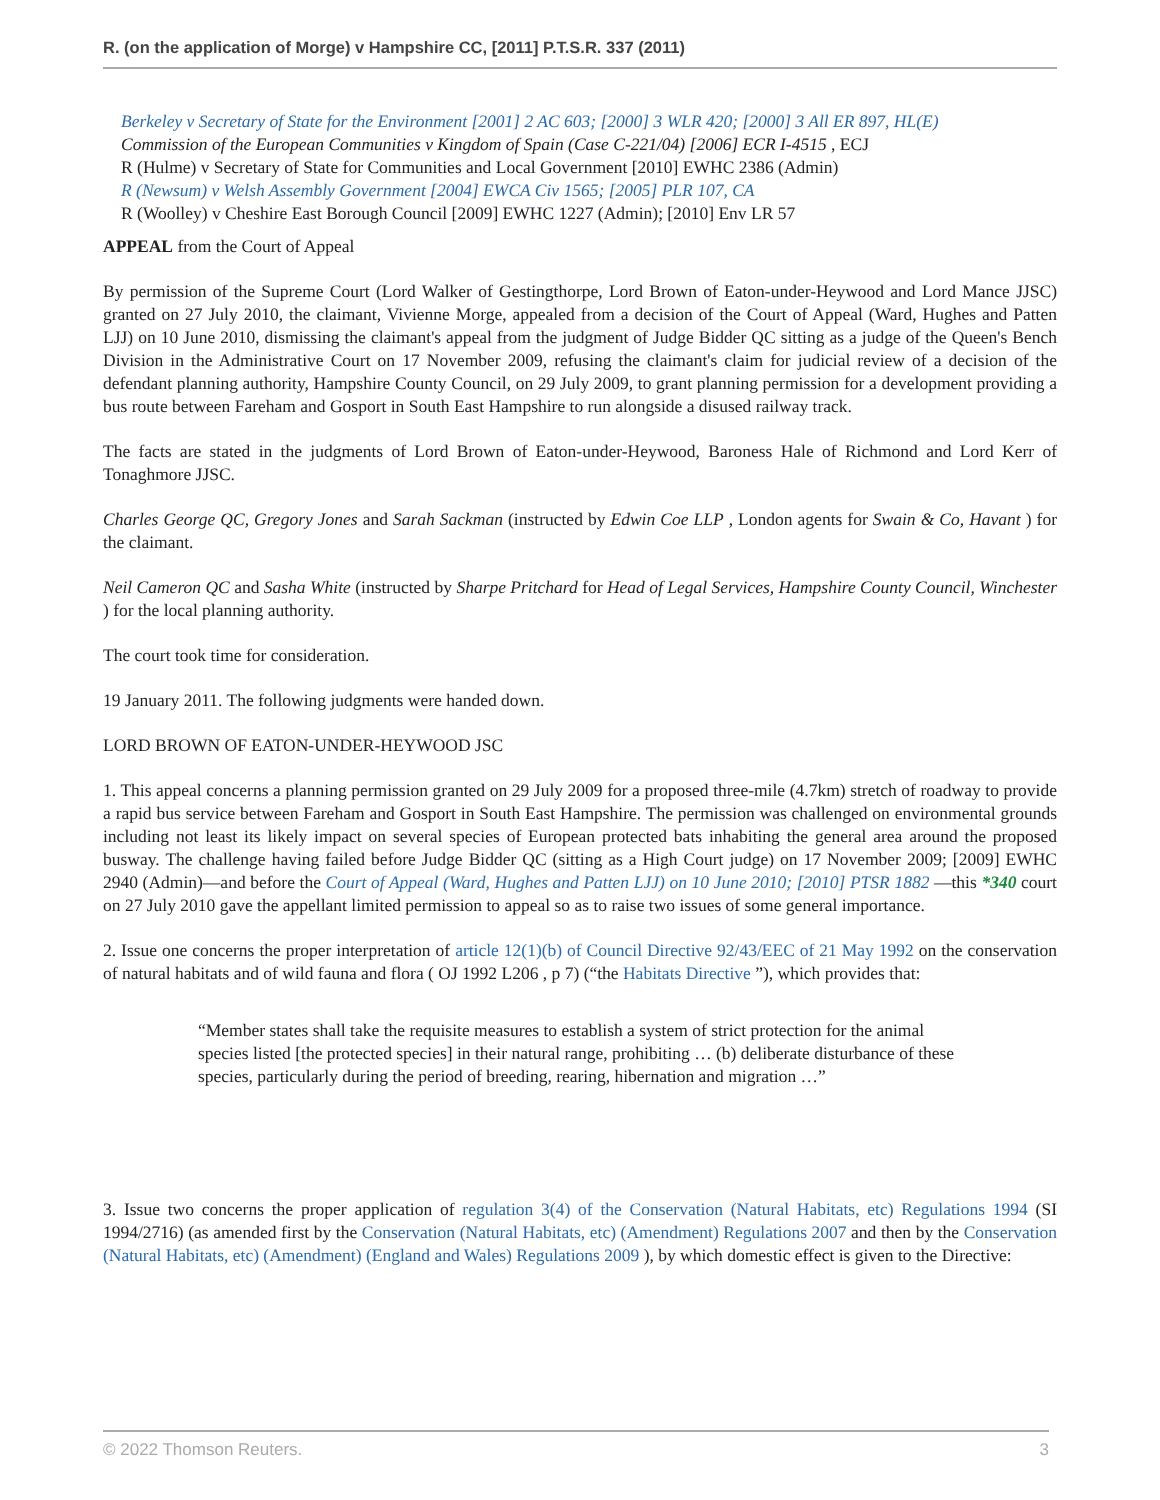R. (on the application of Morge) v Hampshire CC, [2011] P.T.S.R. 337 (2011)
Berkeley v Secretary of State for the Environment [2001] 2 AC 603; [2000] 3 WLR 420; [2000] 3 All ER 897, HL(E)
Commission of the European Communities v Kingdom of Spain (Case C-221/04) [2006] ECR I-4515 , ECJ
R (Hulme) v Secretary of State for Communities and Local Government [2010] EWHC 2386 (Admin)
R (Newsum) v Welsh Assembly Government [2004] EWCA Civ 1565; [2005] PLR 107, CA
R (Woolley) v Cheshire East Borough Council [2009] EWHC 1227 (Admin); [2010] Env LR 57
APPEAL from the Court of Appeal
By permission of the Supreme Court (Lord Walker of Gestingthorpe, Lord Brown of Eaton-under-Heywood and Lord Mance JJSC) granted on 27 July 2010, the claimant, Vivienne Morge, appealed from a decision of the Court of Appeal (Ward, Hughes and Patten LJJ) on 10 June 2010, dismissing the claimant's appeal from the judgment of Judge Bidder QC sitting as a judge of the Queen's Bench Division in the Administrative Court on 17 November 2009, refusing the claimant's claim for judicial review of a decision of the defendant planning authority, Hampshire County Council, on 29 July 2009, to grant planning permission for a development providing a bus route between Fareham and Gosport in South East Hampshire to run alongside a disused railway track.
The facts are stated in the judgments of Lord Brown of Eaton-under-Heywood, Baroness Hale of Richmond and Lord Kerr of Tonaghmore JJSC.
Charles George QC, Gregory Jones and Sarah Sackman (instructed by Edwin Coe LLP , London agents for Swain & Co, Havant ) for the claimant.
Neil Cameron QC and Sasha White (instructed by Sharpe Pritchard for Head of Legal Services, Hampshire County Council, Winchester ) for the local planning authority.
The court took time for consideration.
19 January 2011. The following judgments were handed down.
LORD BROWN OF EATON-UNDER-HEYWOOD JSC
1. This appeal concerns a planning permission granted on 29 July 2009 for a proposed three-mile (4.7km) stretch of roadway to provide a rapid bus service between Fareham and Gosport in South East Hampshire. The permission was challenged on environmental grounds including not least its likely impact on several species of European protected bats inhabiting the general area around the proposed busway. The challenge having failed before Judge Bidder QC (sitting as a High Court judge) on 17 November 2009; [2009] EWHC 2940 (Admin)—and before the Court of Appeal (Ward, Hughes and Patten LJJ) on 10 June 2010; [2010] PTSR 1882 —this *340 court on 27 July 2010 gave the appellant limited permission to appeal so as to raise two issues of some general importance.
2. Issue one concerns the proper interpretation of article 12(1)(b) of Council Directive 92/43/EEC of 21 May 1992 on the conservation of natural habitats and of wild fauna and flora ( OJ 1992 L206 , p 7) (“the Habitats Directive ”), which provides that:
“Member states shall take the requisite measures to establish a system of strict protection for the animal species listed [the protected species] in their natural range, prohibiting … (b) deliberate disturbance of these species, particularly during the period of breeding, rearing, hibernation and migration …”
3. Issue two concerns the proper application of regulation 3(4) of the Conservation (Natural Habitats, etc) Regulations 1994 (SI 1994/2716) (as amended first by the Conservation (Natural Habitats, etc) (Amendment) Regulations 2007 and then by the Conservation (Natural Habitats, etc) (Amendment) (England and Wales) Regulations 2009 ), by which domestic effect is given to the Directive:
© 2022 Thomson Reuters. 3